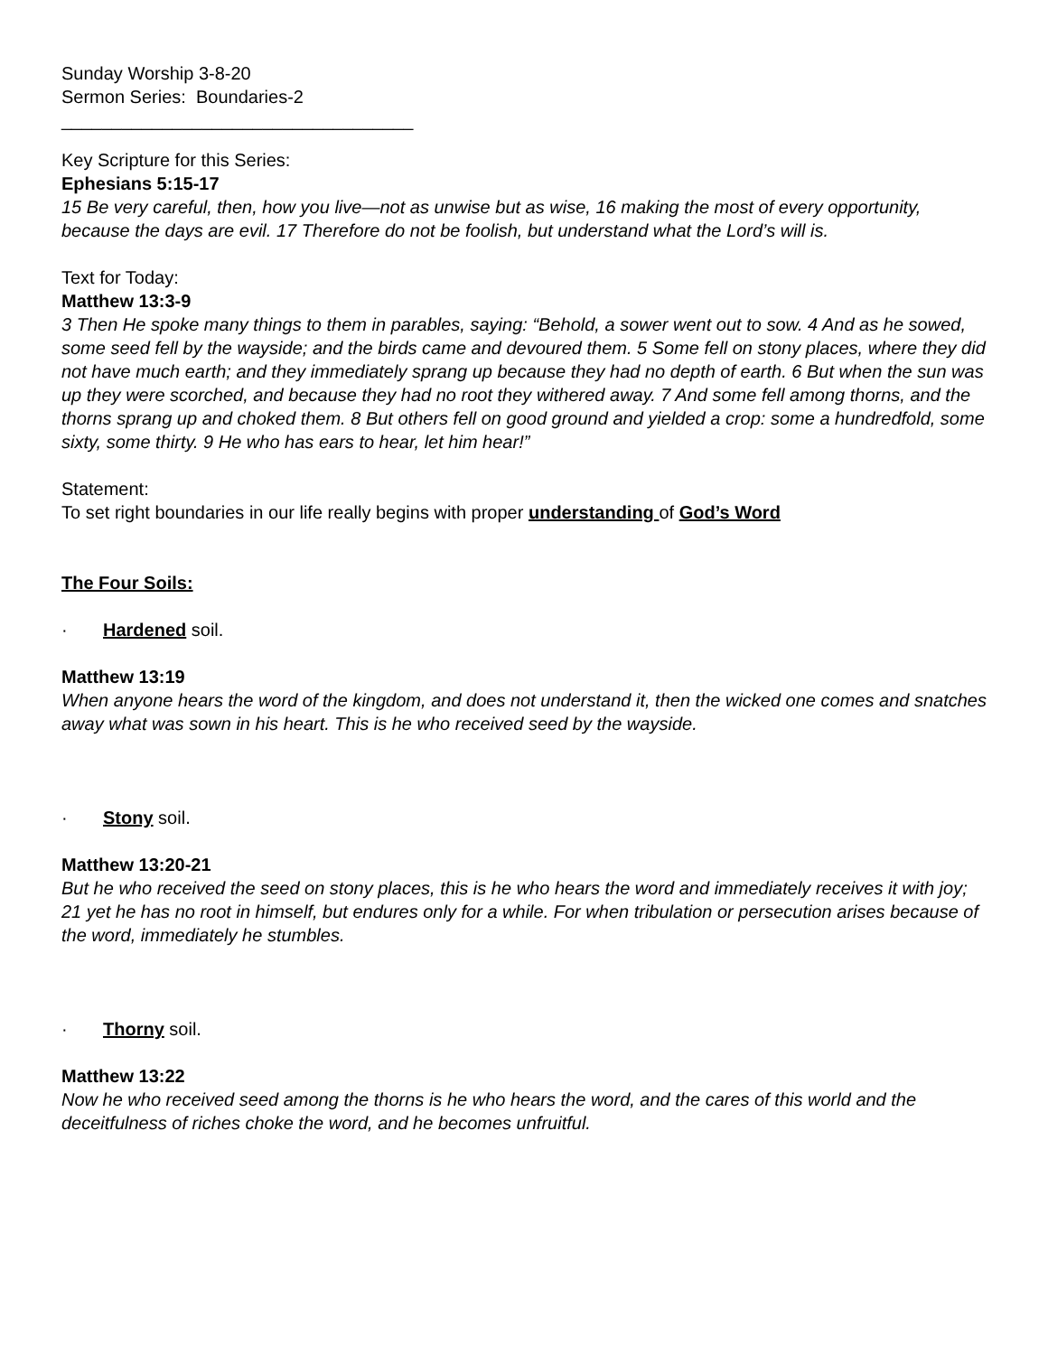Sunday Worship 3-8-20
Sermon Series: Boundaries-2
___________________________________
Key Scripture for this Series:
Ephesians 5:15-17
15 Be very careful, then, how you live—not as unwise but as wise, 16 making the most of every opportunity, because the days are evil. 17 Therefore do not be foolish, but understand what the Lord’s will is.
Text for Today:
Matthew 13:3-9
3 Then He spoke many things to them in parables, saying: “Behold, a sower went out to sow. 4 And as he sowed, some seed fell by the wayside; and the birds came and devoured them. 5 Some fell on stony places, where they did not have much earth; and they immediately sprang up because they had no depth of earth. 6 But when the sun was up they were scorched, and because they had no root they withered away. 7 And some fell among thorns, and the thorns sprang up and choked them. 8 But others fell on good ground and yielded a crop: some a hundredfold, some sixty, some thirty. 9 He who has ears to hear, let him hear!”
Statement:
To set right boundaries in our life really begins with proper understanding of God’s Word
The Four Soils:
· Hardened soil.
Matthew 13:19
When anyone hears the word of the kingdom, and does not understand it, then the wicked one comes and snatches away what was sown in his heart. This is he who received seed by the wayside.
· Stony soil.
Matthew 13:20-21
But he who received the seed on stony places, this is he who hears the word and immediately receives it with joy; 21 yet he has no root in himself, but endures only for a while. For when tribulation or persecution arises because of the word, immediately he stumbles.
· Thorny soil.
Matthew 13:22
Now he who received seed among the thorns is he who hears the word, and the cares of this world and the deceitfulness of riches choke the word, and he becomes unfruitful.